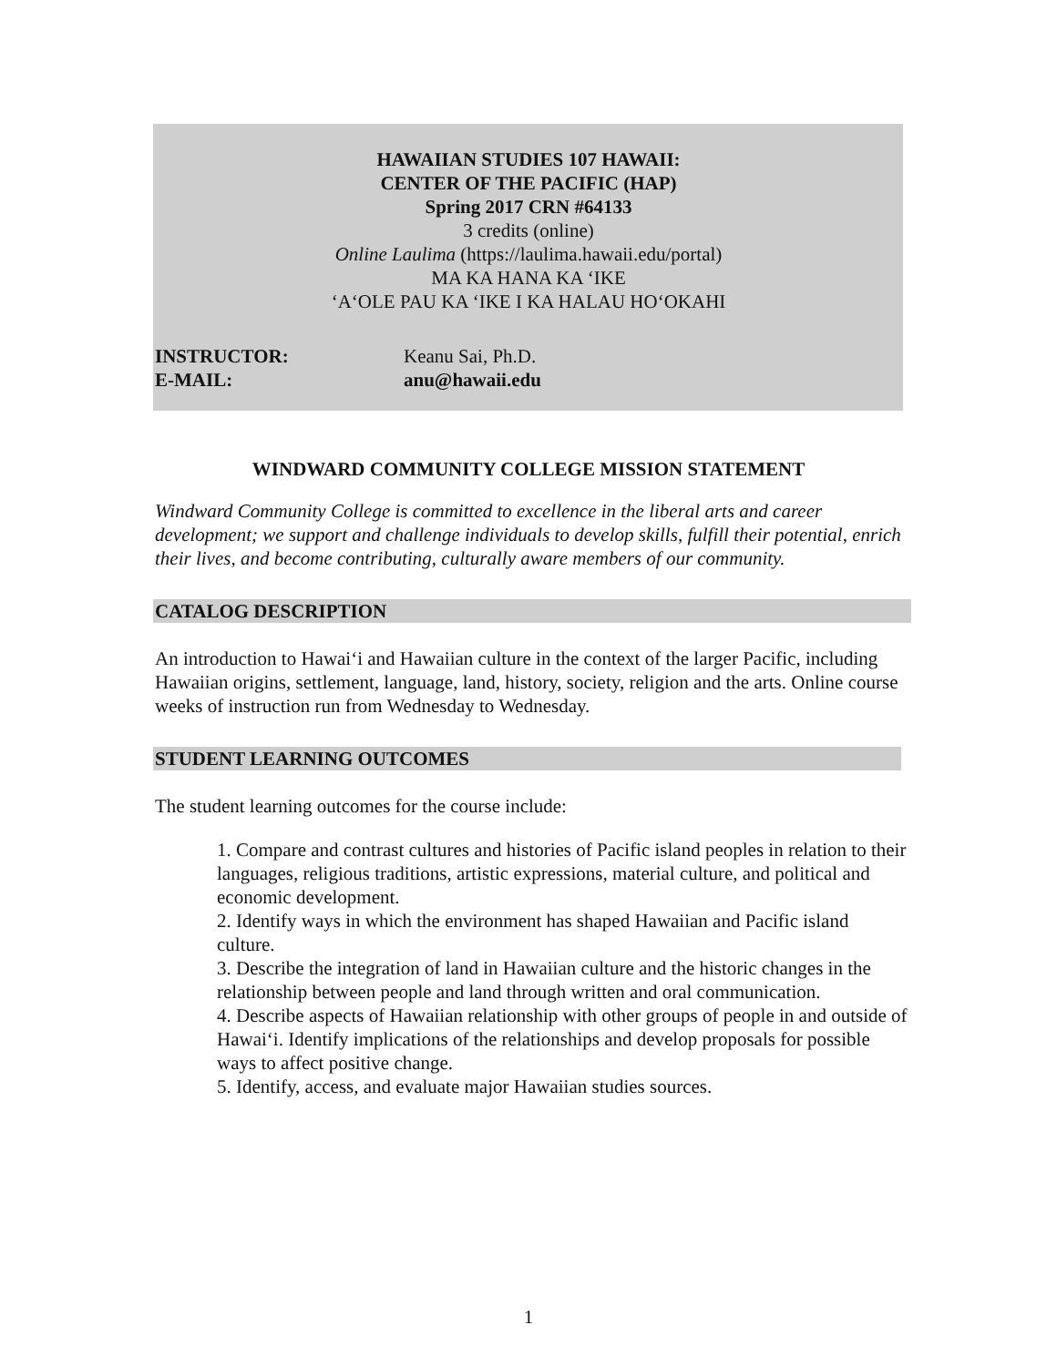HAWAIIAN STUDIES 107 HAWAII:
CENTER OF THE PACIFIC (HAP)
Spring 2017 CRN #64133
3 credits (online)
Online Laulima (https://laulima.hawaii.edu/portal)
MA KA HANA KA ‘IKE
‘A‘OLE PAU KA ‘IKE I KA HALAU HO‘OKAHI
INSTRUCTOR: Keanu Sai, Ph.D.
E-MAIL: anu@hawaii.edu
WINDWARD COMMUNITY COLLEGE MISSION STATEMENT
Windward Community College is committed to excellence in the liberal arts and career development; we support and challenge individuals to develop skills, fulfill their potential, enrich their lives, and become contributing, culturally aware members of our community.
CATALOG DESCRIPTION
An introduction to Hawai‘i and Hawaiian culture in the context of the larger Pacific, including Hawaiian origins, settlement, language, land, history, society, religion and the arts. Online course weeks of instruction run from Wednesday to Wednesday.
STUDENT LEARNING OUTCOMES
The student learning outcomes for the course include:
1. Compare and contrast cultures and histories of Pacific island peoples in relation to their languages, religious traditions, artistic expressions, material culture, and political and economic development.
2. Identify ways in which the environment has shaped Hawaiian and Pacific island culture.
3. Describe the integration of land in Hawaiian culture and the historic changes in the relationship between people and land through written and oral communication.
4. Describe aspects of Hawaiian relationship with other groups of people in and outside of Hawai‘i. Identify implications of the relationships and develop proposals for possible ways to affect positive change.
5. Identify, access, and evaluate major Hawaiian studies sources.
1